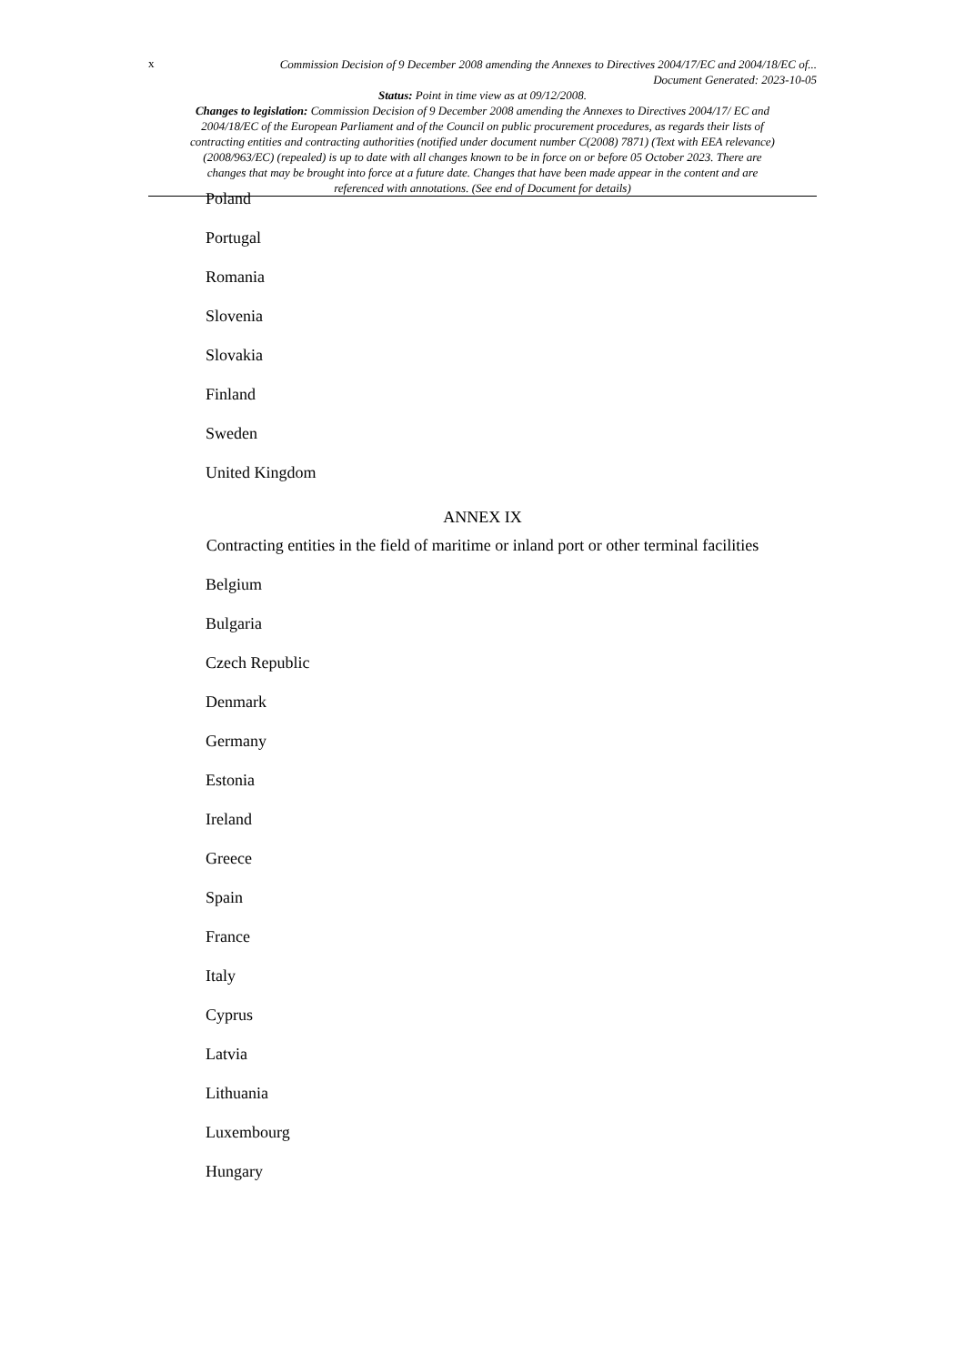x
Commission Decision of 9 December 2008 amending the Annexes to Directives 2004/17/EC and 2004/18/EC of...
Document Generated: 2023-10-05
Status: Point in time view as at 09/12/2008.
Changes to legislation: Commission Decision of 9 December 2008 amending the Annexes to Directives 2004/17/ EC and 2004/18/EC of the European Parliament and of the Council on public procurement procedures, as regards their lists of contracting entities and contracting authorities (notified under document number C(2008) 7871) (Text with EEA relevance) (2008/963/EC) (repealed) is up to date with all changes known to be in force on or before 05 October 2023. There are changes that may be brought into force at a future date. Changes that have been made appear in the content and are referenced with annotations. (See end of Document for details)
Poland
Portugal
Romania
Slovenia
Slovakia
Finland
Sweden
United Kingdom
ANNEX IX
Contracting entities in the field of maritime or inland port or other terminal facilities
Belgium
Bulgaria
Czech Republic
Denmark
Germany
Estonia
Ireland
Greece
Spain
France
Italy
Cyprus
Latvia
Lithuania
Luxembourg
Hungary